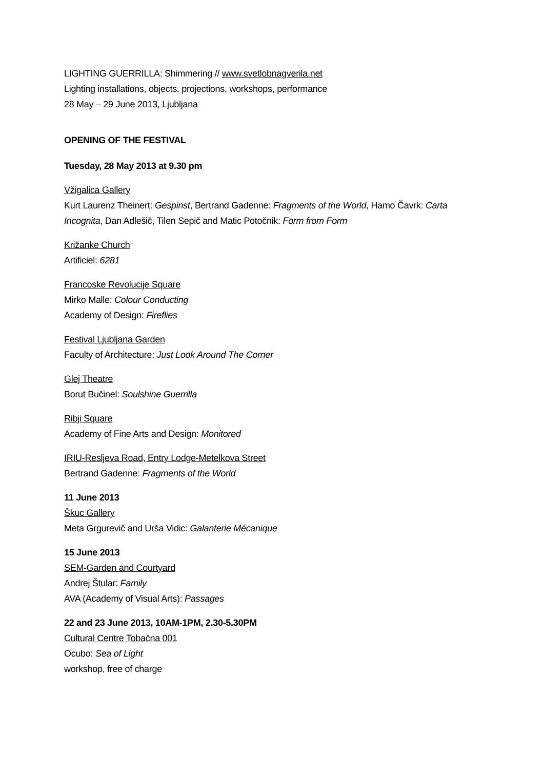LIGHTING GUERRILLA: Shimmering // www.svetlobnagverila.net
Lighting installations, objects, projections, workshops, performance
28 May – 29 June 2013, Ljubljana
OPENING OF THE FESTIVAL
Tuesday, 28 May 2013 at 9.30 pm
Vžigalica Gallery
Kurt Laurenz Theinert: Gespinst, Bertrand Gadenne: Fragments of the World, Hamo Čavrk: Carta
Incognita, Dan Adlešič, Tilen Sepič and Matic Potočnik: Form from Form
Križanke Church
Artificiel: 6281
Francoske Revolucije Square
Mirko Malle: Colour Conducting
Academy of Design: Fireflies
Festival Ljubljana Garden
Faculty of Architecture: Just Look Around The Corner
Glej Theatre
Borut Bučinel: Soulshine Guerrilla
Ribji Square
Academy of Fine Arts and Design: Monitored
IRIU-Resljeva Road, Entry Lodge-Metelkova Street
Bertrand Gadenne: Fragments of the World
11 June 2013
Škuc Gallery
Meta Grgurevič and Urša Vidic: Galanterie Mécanique
15 June 2013
SEM-Garden and Courtyard
Andrej Štular: Family
AVA (Academy of Visual Arts): Passages
22 and 23 June 2013, 10AM-1PM, 2.30-5.30PM
Cultural Centre Tobačna 001
Ocubo: Sea of Light
workshop, free of charge